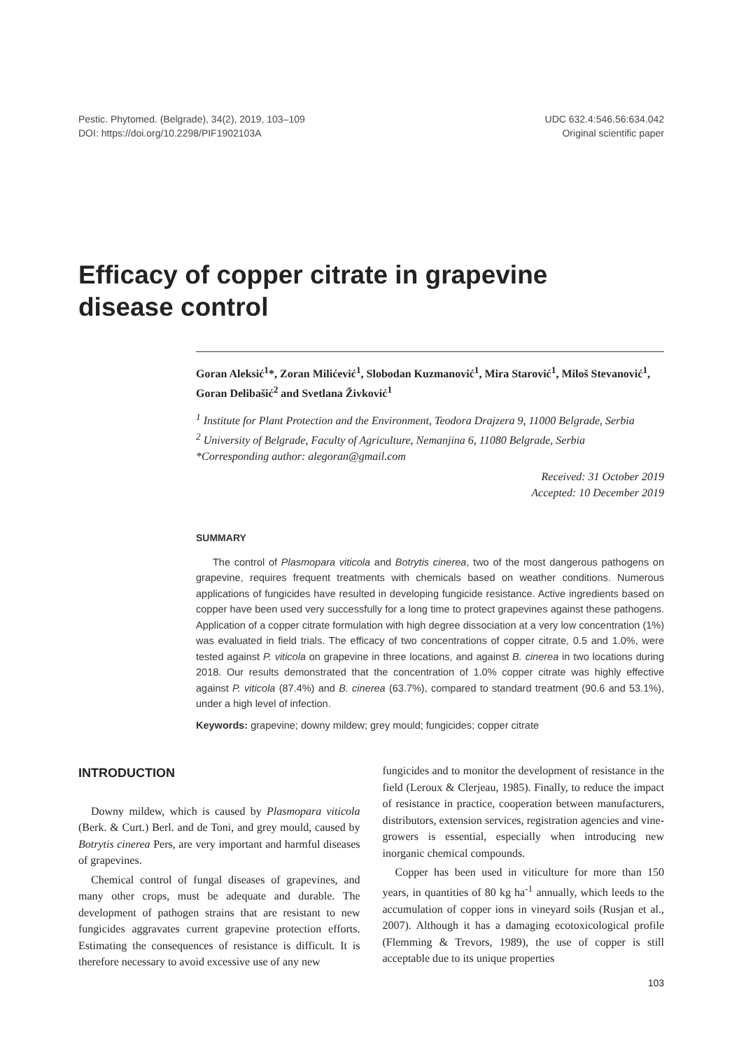Pestic. Phytomed. (Belgrade), 34(2), 2019, 103–109
DOI: https://doi.org/10.2298/PIF1902103A
UDC 632.4:546.56:634.042
Original scientific paper
Efficacy of copper citrate in grapevine
disease control
Goran Aleksić<sup>1</sup>*, Zoran Milićević<sup>1</sup>, Slobodan Kuzmanović<sup>1</sup>, Mira Starović<sup>1</sup>, Miloš Stevanović<sup>1</sup>, Goran Delibašić<sup>2</sup> and Svetlana Živković<sup>1</sup>
<sup>1</sup> Institute for Plant Protection and the Environment, Teodora Drajzera 9, 11000 Belgrade, Serbia
<sup>2</sup> University of Belgrade, Faculty of Agriculture, Nemanjina 6, 11080 Belgrade, Serbia
*Corresponding author: alegoran@gmail.com
Received: 31 October 2019
Accepted: 10 December 2019
SUMMARY
The control of Plasmopara viticola and Botrytis cinerea, two of the most dangerous pathogens on grapevine, requires frequent treatments with chemicals based on weather conditions. Numerous applications of fungicides have resulted in developing fungicide resistance. Active ingredients based on copper have been used very successfully for a long time to protect grapevines against these pathogens. Application of a copper citrate formulation with high degree dissociation at a very low concentration (1%) was evaluated in field trials. The efficacy of two concentrations of copper citrate, 0.5 and 1.0%, were tested against P. viticola on grapevine in three locations, and against B. cinerea in two locations during 2018. Our results demonstrated that the concentration of 1.0% copper citrate was highly effective against P. viticola (87.4%) and B. cinerea (63.7%), compared to standard treatment (90.6 and 53.1%), under a high level of infection.
Keywords: grapevine; downy mildew; grey mould; fungicides; copper citrate
INTRODUCTION
Downy mildew, which is caused by Plasmopara viticola (Berk. & Curt.) Berl. and de Toni, and grey mould, caused by Botrytis cinerea Pers, are very important and harmful diseases of grapevines.
Chemical control of fungal diseases of grapevines, and many other crops, must be adequate and durable. The development of pathogen strains that are resistant to new fungicides aggravates current grapevine protection efforts. Estimating the consequences of resistance is difficult. It is therefore necessary to avoid excessive use of any new
fungicides and to monitor the development of resistance in the field (Leroux & Clerjeau, 1985). Finally, to reduce the impact of resistance in practice, cooperation between manufacturers, distributors, extension services, registration agencies and vine-growers is essential, especially when introducing new inorganic chemical compounds.
Copper has been used in viticulture for more than 150 years, in quantities of 80 kg ha<sup>-1</sup> annually, which leeds to the accumulation of copper ions in vineyard soils (Rusjan et al., 2007). Although it has a damaging ecotoxicological profile (Flemming & Trevors, 1989), the use of copper is still acceptable due to its unique properties
103